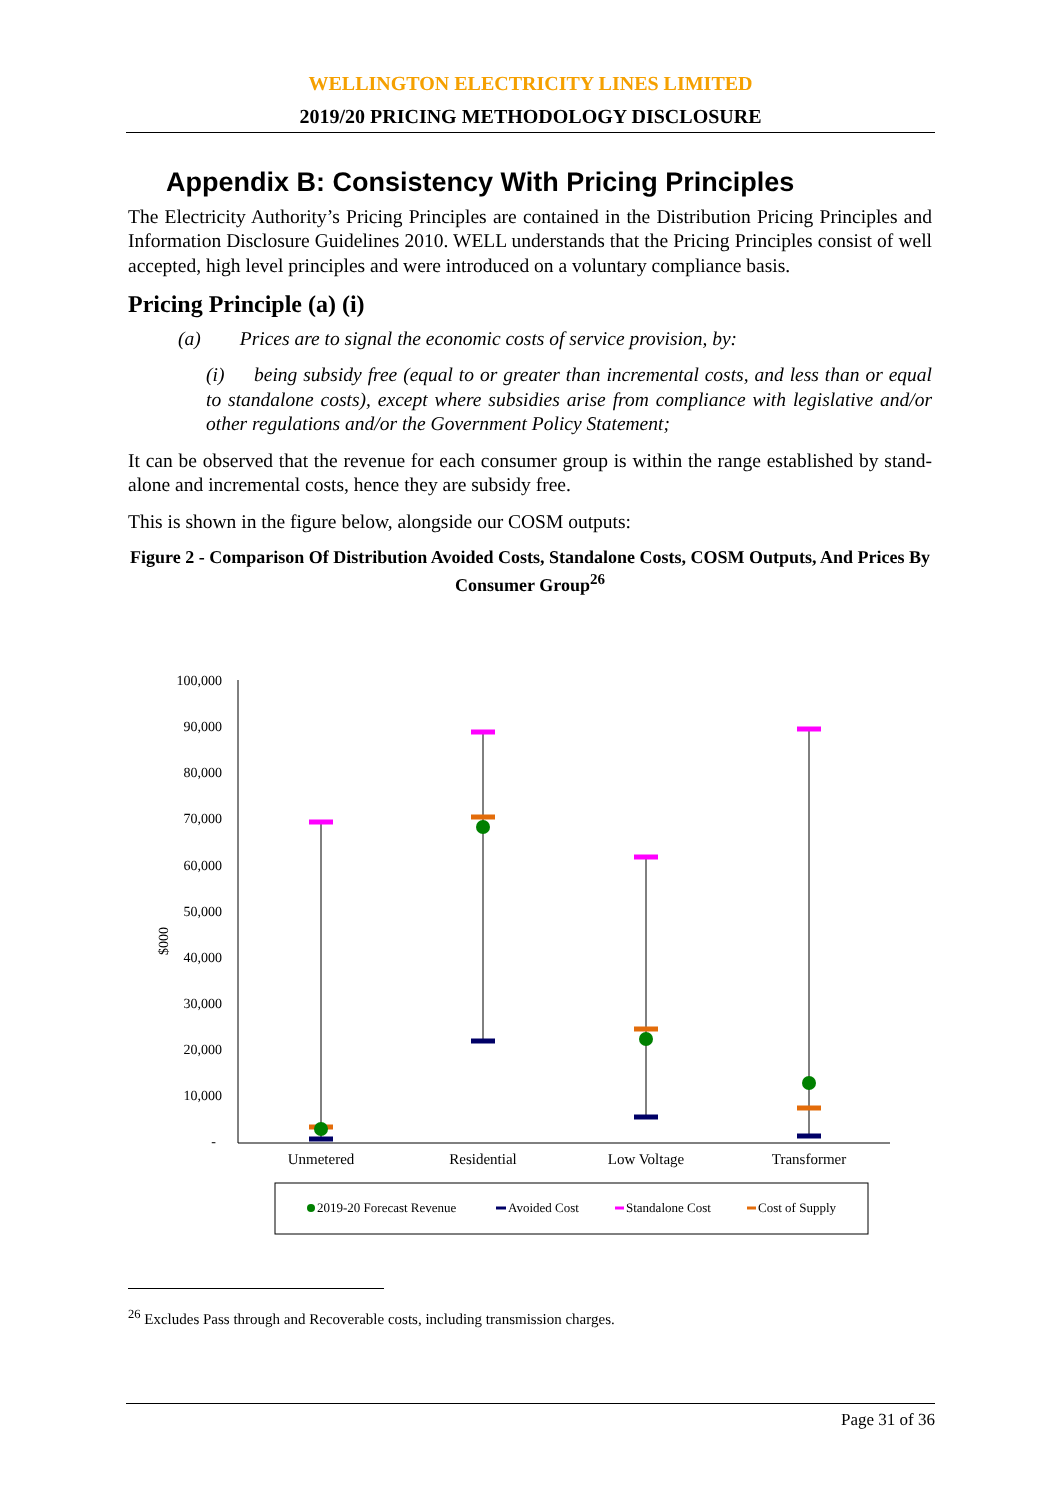WELLINGTON ELECTRICITY LINES LIMITED
2019/20 PRICING METHODOLOGY DISCLOSURE
Appendix B: Consistency With Pricing Principles
The Electricity Authority’s Pricing Principles are contained in the Distribution Pricing Principles and Information Disclosure Guidelines 2010. WELL understands that the Pricing Principles consist of well accepted, high level principles and were introduced on a voluntary compliance basis.
Pricing Principle (a) (i)
(a) Prices are to signal the economic costs of service provision, by:
(i) being subsidy free (equal to or greater than incremental costs, and less than or equal to standalone costs), except where subsidies arise from compliance with legislative and/or other regulations and/or the Government Policy Statement;
It can be observed that the revenue for each consumer group is within the range established by stand-alone and incremental costs, hence they are subsidy free.
This is shown in the figure below, alongside our COSM outputs:
Figure 2 - Comparison Of Distribution Avoided Costs, Standalone Costs, COSM Outputs, And Prices By Consumer Group<sup>26</sup>
$000
100,000
90,000
80,000
70,000
60,000
50,000
40,000
30,000
20,000
10,000
-
Unmetered
Residential
Low Voltage
Transformer
2019-20 Forecast Revenue
Avoided Cost
Standalone Cost
Cost of Supply
<sup>26</sup> Excludes Pass through and Recoverable costs, including transmission charges.
Page 31 of 36